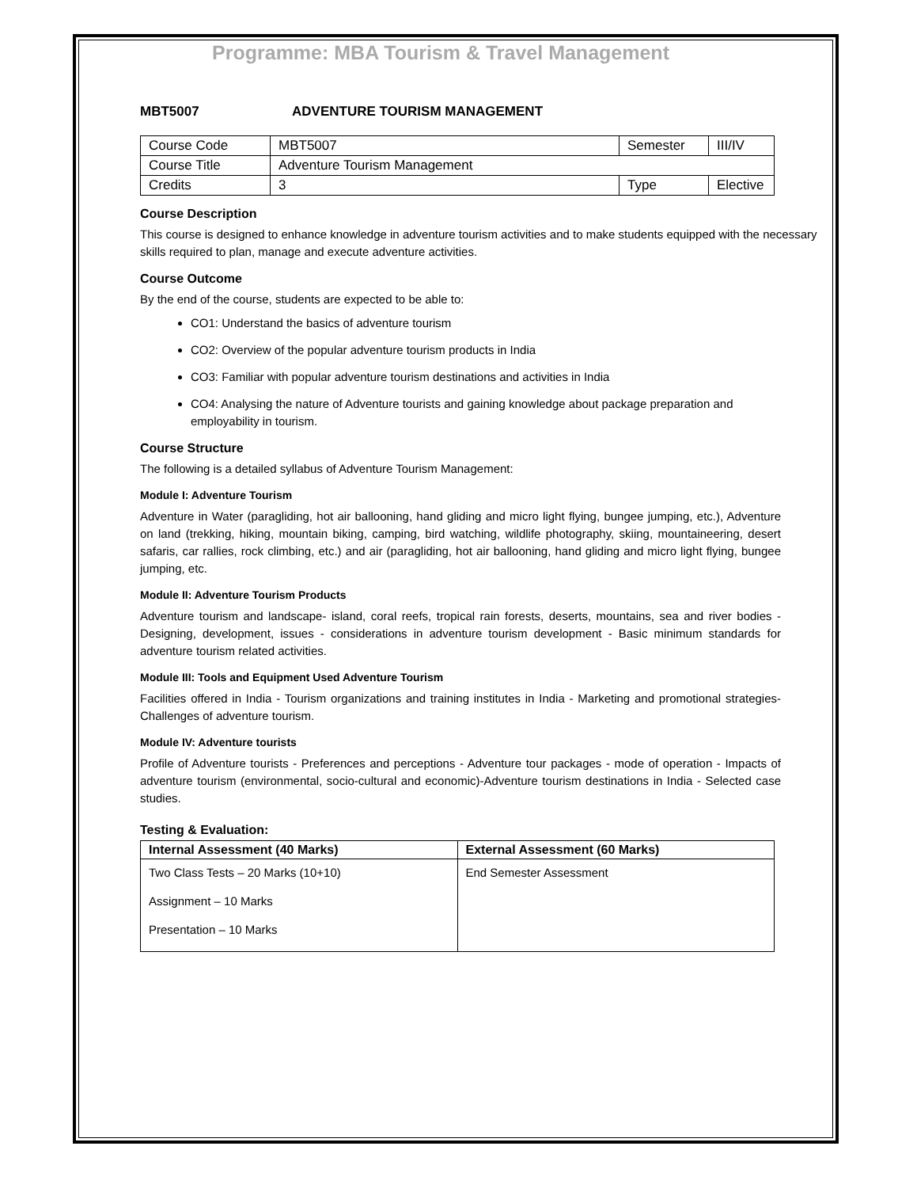Programme: MBA Tourism & Travel Management
MBT5007 ADVENTURE TOURISM MANAGEMENT
| Course Code | MBT5007 | Semester | III/IV |
| Course Title | Adventure Tourism Management | | |
| Credits | 3 | Type | Elective |
Course Description
This course is designed to enhance knowledge in adventure tourism activities and to make students equipped with the necessary skills required to plan, manage and execute adventure activities.
Course Outcome
By the end of the course, students are expected to be able to:
CO1: Understand the basics of adventure tourism
CO2: Overview of the popular adventure tourism products in India
CO3: Familiar with popular adventure tourism destinations and activities in India
CO4: Analysing the nature of Adventure tourists and gaining knowledge about package preparation and employability in tourism.
Course Structure
The following is a detailed syllabus of Adventure Tourism Management:
Module I: Adventure Tourism
Adventure in Water (paragliding, hot air ballooning, hand gliding and micro light flying, bungee jumping, etc.), Adventure on land (trekking, hiking, mountain biking, camping, bird watching, wildlife photography, skiing, mountaineering, desert safaris, car rallies, rock climbing, etc.) and air (paragliding, hot air ballooning, hand gliding and micro light flying, bungee jumping, etc.
Module II: Adventure Tourism Products
Adventure tourism and landscape- island, coral reefs, tropical rain forests, deserts, mountains, sea and river bodies - Designing, development, issues - considerations in adventure tourism development - Basic minimum standards for adventure tourism related activities.
Module III: Tools and Equipment Used Adventure Tourism
Facilities offered in India - Tourism organizations and training institutes in India - Marketing and promotional strategies- Challenges of adventure tourism.
Module IV: Adventure tourists
Profile of Adventure tourists - Preferences and perceptions - Adventure tour packages - mode of operation - Impacts of adventure tourism (environmental, socio-cultural and economic)-Adventure tourism destinations in India - Selected case studies.
Testing & Evaluation:
| Internal Assessment (40 Marks) | External Assessment (60 Marks) |
| --- | --- |
| Two Class Tests – 20 Marks (10+10) Assignment – 10 Marks Presentation – 10 Marks | End Semester Assessment |